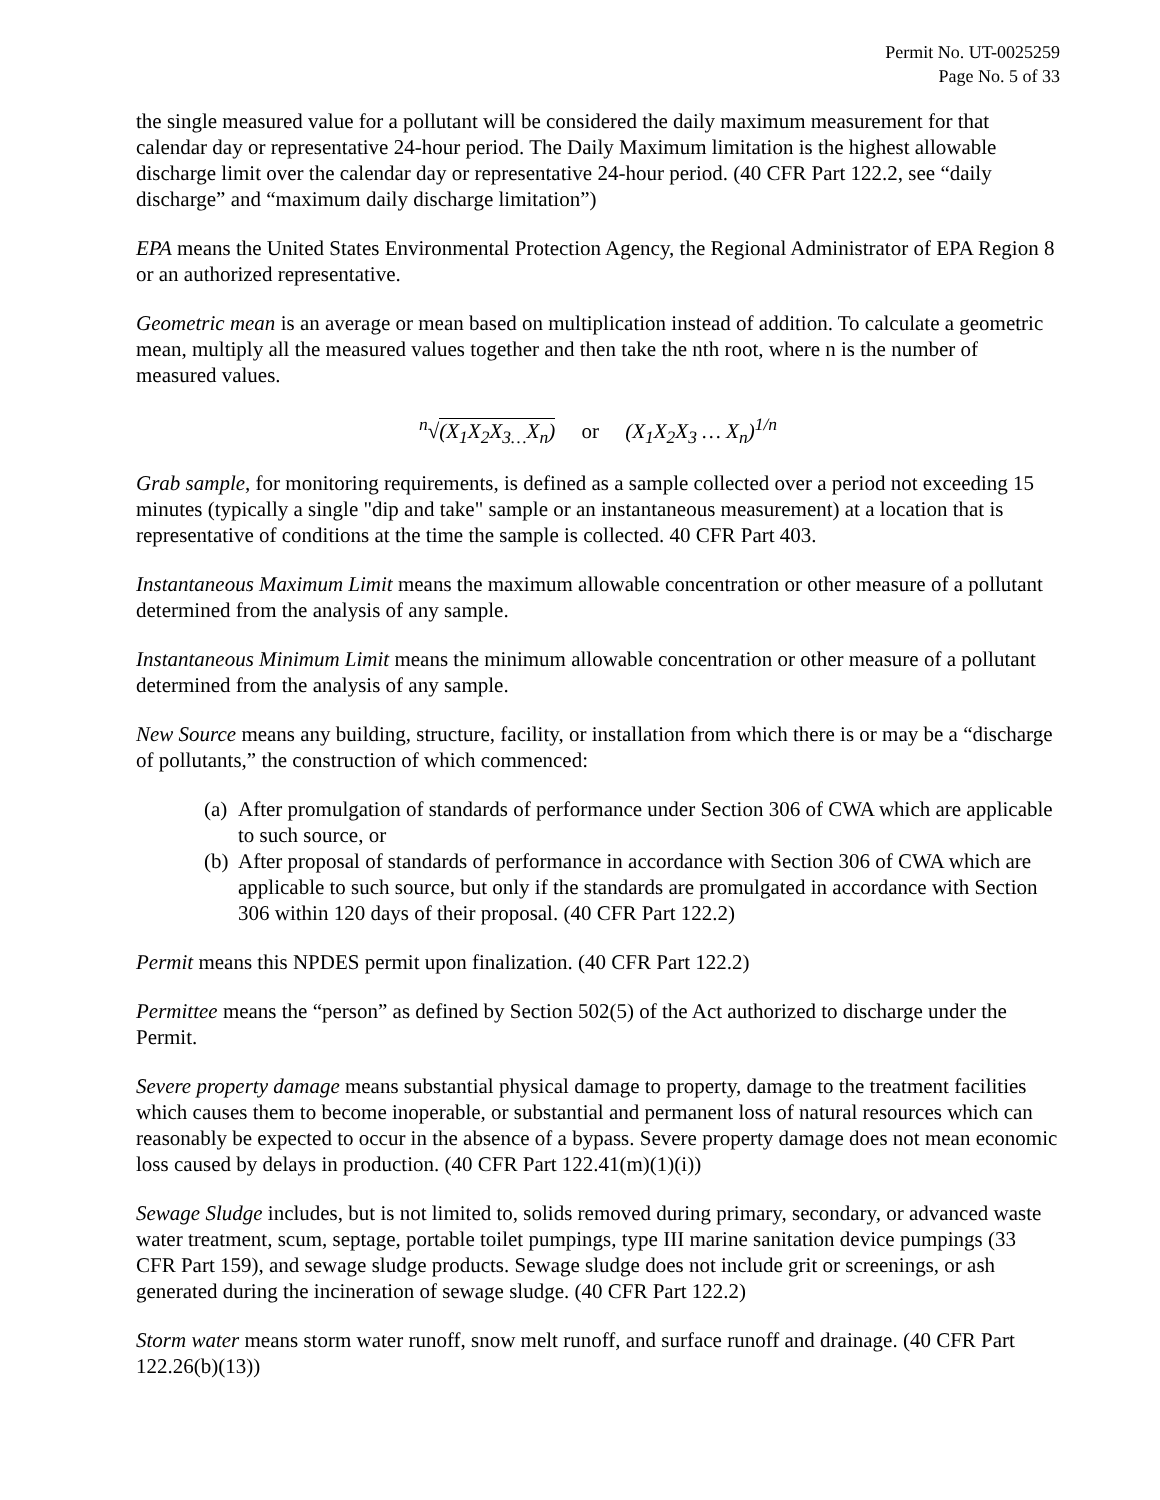Permit No. UT-0025259
Page No. 5 of 33
the single measured value for a pollutant will be considered the daily maximum measurement for that calendar day or representative 24-hour period. The Daily Maximum limitation is the highest allowable discharge limit over the calendar day or representative 24-hour period. (40 CFR Part 122.2, see “daily discharge” and “maximum daily discharge limitation”)
EPA means the United States Environmental Protection Agency, the Regional Administrator of EPA Region 8 or an authorized representative.
Geometric mean is an average or mean based on multiplication instead of addition. To calculate a geometric mean, multiply all the measured values together and then take the nth root, where n is the number of measured values.
<sup>n</sup>√(X<sub>1</sub>X<sub>2</sub>X<sub>3…</sub>X<sub>n</sub>) or (X<sub>1</sub>X<sub>2</sub>X<sub>3</sub> … X<sub>n</sub>)<sup>1/n</sup>
Grab sample, for monitoring requirements, is defined as a sample collected over a period not exceeding 15 minutes (typically a single "dip and take" sample or an instantaneous measurement) at a location that is representative of conditions at the time the sample is collected. 40 CFR Part 403.
Instantaneous Maximum Limit means the maximum allowable concentration or other measure of a pollutant determined from the analysis of any sample.
Instantaneous Minimum Limit means the minimum allowable concentration or other measure of a pollutant determined from the analysis of any sample.
New Source means any building, structure, facility, or installation from which there is or may be a “discharge of pollutants,” the construction of which commenced:
(a) After promulgation of standards of performance under Section 306 of CWA which are applicable to such source, or
(b) After proposal of standards of performance in accordance with Section 306 of CWA which are applicable to such source, but only if the standards are promulgated in accordance with Section 306 within 120 days of their proposal. (40 CFR Part 122.2)
Permit means this NPDES permit upon finalization. (40 CFR Part 122.2)
Permittee means the “person” as defined by Section 502(5) of the Act authorized to discharge under the Permit.
Severe property damage means substantial physical damage to property, damage to the treatment facilities which causes them to become inoperable, or substantial and permanent loss of natural resources which can reasonably be expected to occur in the absence of a bypass. Severe property damage does not mean economic loss caused by delays in production. (40 CFR Part 122.41(m)(1)(i))
Sewage Sludge includes, but is not limited to, solids removed during primary, secondary, or advanced waste water treatment, scum, septage, portable toilet pumpings, type III marine sanitation device pumpings (33 CFR Part 159), and sewage sludge products. Sewage sludge does not include grit or screenings, or ash generated during the incineration of sewage sludge. (40 CFR Part 122.2)
Storm water means storm water runoff, snow melt runoff, and surface runoff and drainage. (40 CFR Part 122.26(b)(13))